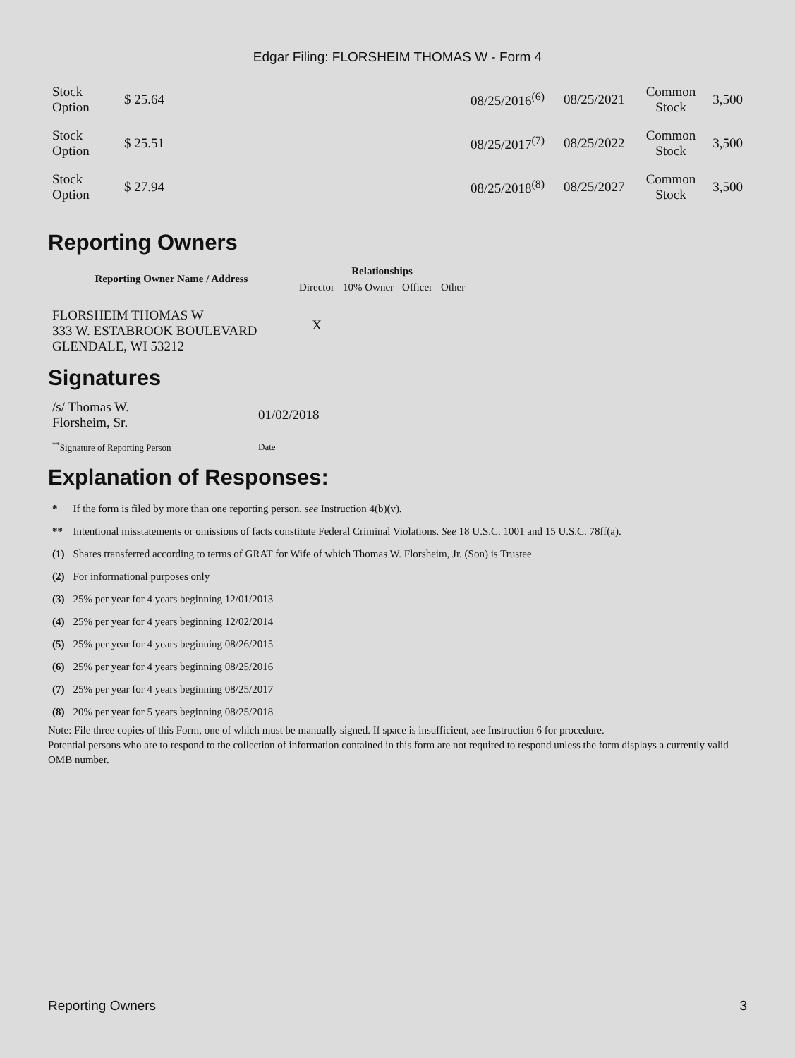Edgar Filing: FLORSHEIM THOMAS W - Form 4
| Stock Option | $ 25.64 | 08/25/2016<sup>(6)</sup> | 08/25/2021 | Common Stock | 3,500 |
| Stock Option | $ 25.51 | 08/25/2017<sup>(7)</sup> | 08/25/2022 | Common Stock | 3,500 |
| Stock Option | $ 27.94 | 08/25/2018<sup>(8)</sup> | 08/25/2027 | Common Stock | 3,500 |
Reporting Owners
| Reporting Owner Name / Address | Relationships | | | |
| --- | --- | --- | --- | --- |
| | Director | 10% Owner | Officer | Other |
| FLORSHEIM THOMAS W 333 W. ESTABROOK BOULEVARD GLENDALE, WI 53212 | X | | | |
Signatures
| /s/ Thomas W. Florsheim, Sr. | 01/02/2018 |
| <sup>**</sup> Signature of Reporting Person | Date |
Explanation of Responses:
| * | If the form is filed by more than one reporting person, see Instruction 4(b)(v). |
| ** | Intentional misstatements or omissions of facts constitute Federal Criminal Violations. See 18 U.S.C. 1001 and 15 U.S.C. 78ff(a). |
| (1) | Shares transferred according to terms of GRAT for Wife of which Thomas W. Florsheim, Jr. (Son) is Trustee |
| (2) | For informational purposes only |
| (3) | 25% per year for 4 years beginning 12/01/2013 |
| (4) | 25% per year for 4 years beginning 12/02/2014 |
| (5) | 25% per year for 4 years beginning 08/26/2015 |
| (6) | 25% per year for 4 years beginning 08/25/2016 |
| (7) | 25% per year for 4 years beginning 08/25/2017 |
| (8) | 20% per year for 5 years beginning 08/25/2018 |
Note: File three copies of this Form, one of which must be manually signed. If space is insufficient, see Instruction 6 for procedure.
Potential persons who are to respond to the collection of information contained in this form are not required to respond unless the form displays a currently valid OMB number.
Reporting Owners 3